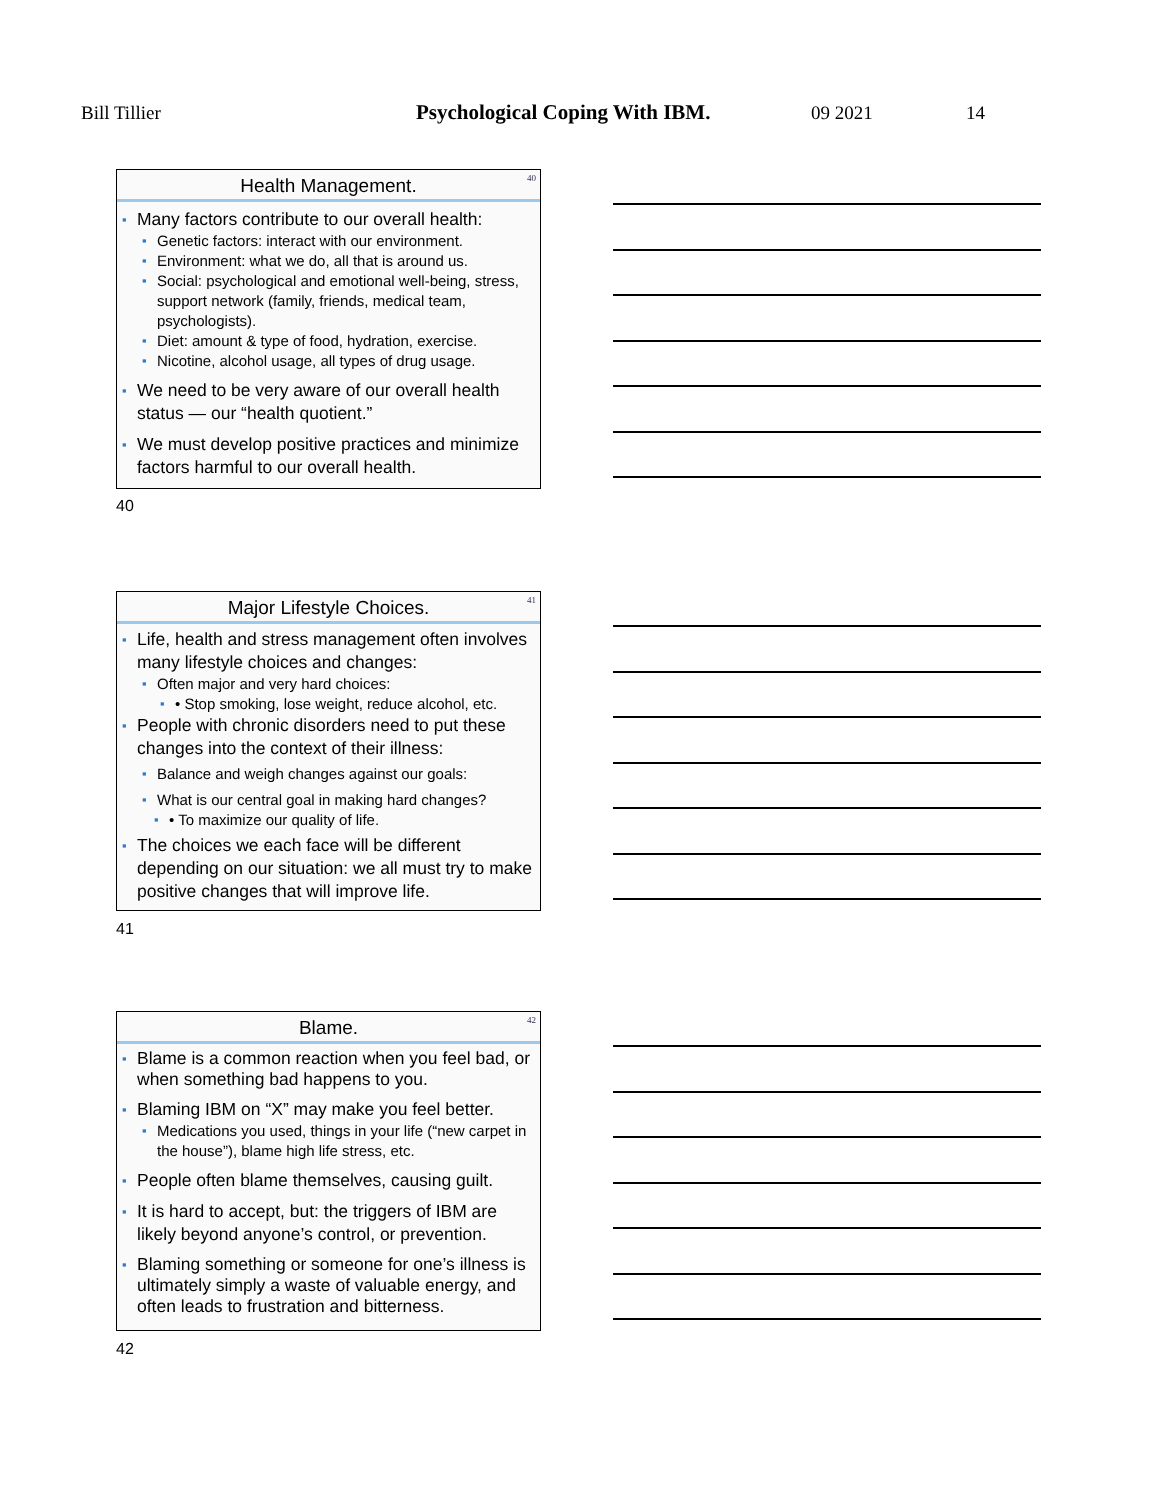Bill Tillier Psychological Coping With IBM. 09 2021 14
Health Management.
40
Many factors contribute to our overall health:
Genetic factors: interact with our environment.
Environment: what we do, all that is around us.
Social: psychological and emotional well-being, stress, support network (family, friends, medical team, psychologists).
Diet: amount & type of food, hydration, exercise.
Nicotine, alcohol usage, all types of drug usage.
We need to be very aware of our overall health status — our “health quotient.”
We must develop positive practices and minimize factors harmful to our overall health.
40
Major Lifestyle Choices.
41
Life, health and stress management often involves many lifestyle choices and changes:
Often major and very hard choices:
• Stop smoking, lose weight, reduce alcohol, etc.
People with chronic disorders need to put these changes into the context of their illness:
Balance and weigh changes against our goals:
What is our central goal in making hard changes?
• To maximize our quality of life.
The choices we each face will be different depending on our situation: we all must try to make positive changes that will improve life.
41
Blame.
42
Blame is a common reaction when you feel bad, or when something bad happens to you.
Blaming IBM on “X” may make you feel better.
Medications you used, things in your life (“new carpet in the house”), blame high life stress, etc.
People often blame themselves, causing guilt.
It is hard to accept, but: the triggers of IBM are likely beyond anyone’s control, or prevention.
Blaming something or someone for one’s illness is ultimately simply a waste of valuable energy, and often leads to frustration and bitterness.
42